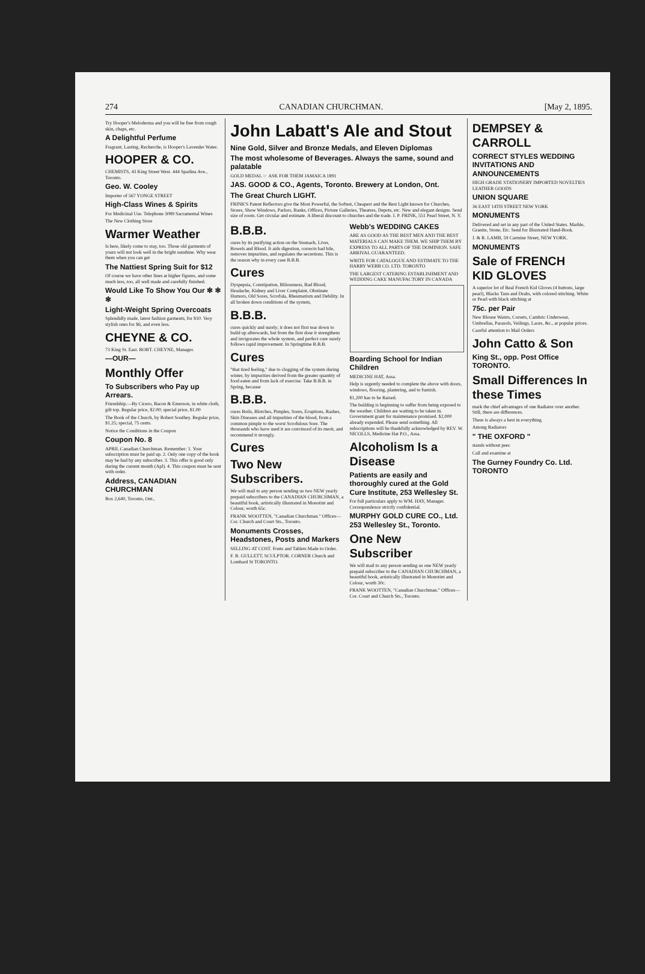274 CANADIAN CHURCHMAN. [May 2, 1895.
Try Hooper's Melodermа and you will be free from rough skin, chaps, etc.
A Delightful Perfume
Fragrant, Lasting, Recherche, is Hooper's Lavender Water.
HOOPER & CO.
CHEMISTS, 43 King Street West. 444 Spadina Ave., Toronto.
Geo. W. Cooley
Importer of 567 YONGE STREET
High-Class Wines & Spirits
For Medicinal Use. Telephone 3089 Sacramental Wines
The New Clothing Store
Warmer Weather
Is here, likely come to stay, too. Those old garments of yours will not look well in the bright sunshine. Why wear them when you can get
The Nattiest Spring Suit for $12
Of course we have other lines at higher figures, and some much less, too, all well made and carefully finished.
Would Like To Show You Our ✻ ✻ ✻
Light-Weight Spring Overcoats
Splendidly made, latest fashion garments, for $10. Very stylish ones for $6, and even less.
CHEYNE & CO.
73 King St. East. ROBT. CHEYNE, Manager.
—OUR—
Monthly Offer
To Subscribers who Pay up Arrears.
Friendship.—By Cicero, Bacon & Emerson, in white cloth, gilt top. Regular price, $2.00; special price, $1.00
The Book of the Church, by Robert Southey. Regular price, $1.25; special, 75 cents.
Notice the Conditions in the Coupon
Coupon No. 8
APRIL Canadian Churchman. Remember: 1. Your subscription must be paid up. 2. Only one copy of the book may be had by any subscriber. 3. This offer is good only during the current month (Apl). 4. This coupon must be sent with order.
Address, CANADIAN CHURCHMAN
Box 2,640, Toronto, Ont.,
John Labatt's Ale and Stout
Nine Gold, Silver and Bronze Medals, and Eleven Diplomas
The most wholesome of Beverages. Always the same, sound and palatable
GOLD MEDAL ☞ ASK FOR THEM JAMAICA 1891
JAS. GOOD & CO., Agents, Toronto. Brewery at London, Ont.
The Great Church LIGHT.
FRINK'S Patent Reflectors give the Most Powerful, the Softest, Cheapest and the Best Light known for Churches, Stores, Show Windows, Parlors, Banks, Offices, Picture Galleries, Theatres, Depots, etc. New and elegant designs. Send size of room. Get circular and estimate. A liberal discount to churches and the trade. I. P. FRINK, 551 Pearl Street, N. Y.
B.B.B.
cures by its purifying action on the Stomach, Liver, Bowels and Blood. It aids digestion, corrects bad bile, removes impurities, and regulates the secretions. This is the reason why in every case B.B.B.
Cures
Dyspepsia, Constipation, Biliousness, Bad Blood, Headache, Kidney and Liver Complaint, Obstinate Humors, Old Sores, Scrofula, Rheumatism and Debility. In all broken down conditions of the system,
B.B.B.
cures quickly and surely; it does not first tear down to build up afterwards, but from the first dose it strengthens and invigorates the whole system, and perfect cure surely follows rapid improvement. In Springtime B.B.B.
Cures
"that tired feeling," due to clogging of the system during winter, by impurities derived from the greater quantity of food eaten and from lack of exercise. Take B.B.B. in Spring, because
B.B.B.
cures Boils, Blotches, Pimples, Sores, Eruptions, Rashes, Skin Diseases and all impurities of the blood, from a common pimple to the worst Scrofulous Sore. The thousands who have used it are convinced of its merit, and recommend it strongly.
Cures
Two New Subscribers.
We will mail to any person sending us two NEW yearly prepaid subscribers to the CANADIAN CHURCHMAN, a beautiful book, artistically illustrated in Monotint and Colour, worth 65c.
FRANK WOOTTEN, "Canadian Churchman." Offices—Cor. Church and Court Sts., Toronto.
Monuments Crosses, Headstones, Posts and Markers
SELLING AT COST. Fonts and Tablets Made to Order.
F. B. GULLETT, SCULPTOR. CORNER Church and Lombard St TORONTO.
Webb's WEDDING CAKES
ARE AS GOOD AS THE BEST MEN AND THE BEST MATERIALS CAN MAKE THEM. WE SHIP THEM BY EXPRESS TO ALL PARTS OF THE DOMINION. SAFE ARRIVAL GUARANTEED.
WRITE FOR CATALOGUE AND ESTIMATE TO THE HARRY WEBB CO. LTD. TORONTO
THE LARGEST CATERING ESTABLISHMENT AND WEDDING CAKE MANUFACTORY IN CANADA
Boarding School for Indian Children
MEDICINE HAT, Assa.
Help is urgently needed to complete the above with doors, windows, flooring, plastering, and to furnish.
$1,200 has to be Raised.
The building is beginning to suffer from being exposed to the weather. Children are waiting to be taken in. Government grant for maintenance promised. $2,000 already expended. Please send something. All subscriptions will be thankfully acknowledged by REV. W. NICOLLS, Medicine Hat P.O., Assa.
Alcoholism Is a Disease
Patients are easily and thoroughly cured at the Gold Cure Institute, 253 Wellesley St.
For full particulars apply to WM. HAY, Manager. Correspondence strictly confidential.
MURPHY GOLD CURE CO., Ltd. 253 Wellesley St., Toronto.
One New Subscriber
We will mail to any person sending us one NEW yearly prepaid subscriber to the CANADIAN CHURCHMAN, a beautiful book, artistically illustrated in Monotint and Colour, worth 30c.
FRANK WOOTTEN, "Canadian Churchman." Offices—Cor. Court and Church Sts., Toronto.
DEMPSEY & CARROLL
CORRECT STYLES WEDDING INVITATIONS AND ANNOUNCEMENTS
HIGH GRADE STATIONERY IMPORTED NOVELTIES LEATHER GOODS
UNION SQUARE
36 EAST 14TH STREET NEW YORK
MONUMENTS
Delivered and set in any part of the United States. Marble, Granite, Stone, Etc. Send for Illustrated Hand-Book.
J. & R. LAMB, 59 Carmine Street, NEW YORK.
MONUMENTS
Sale of FRENCH KID GLOVES
A superior lot of Real French Kid Gloves (4 buttons, large pearl), Blacks Tans and Drabs, with colored stitching. White or Pearl with black stitching at
75c. per Pair
New Blouse Waists, Corsets, Cambric Underwear, Umbrellas, Parasols, Veilings, Laces, &c., at popular prices.
Careful attention to Mail Orders
John Catto & Son
King St., opp. Post Office TORONTO.
Small Differences In these Times
mark the chief advantages of one Radiator over another. Still, there are differences.
There is always a best in everything.
Among Radiators
" THE OXFORD "
stands without peer.
Call and examine at
The Gurney Foundry Co. Ltd. TORONTO